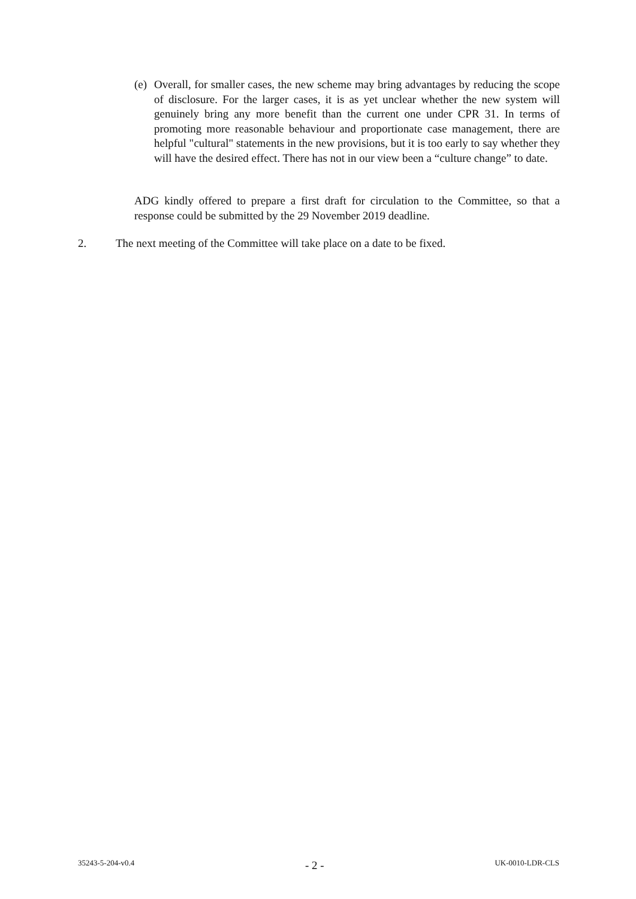(e) Overall, for smaller cases, the new scheme may bring advantages by reducing the scope of disclosure. For the larger cases, it is as yet unclear whether the new system will genuinely bring any more benefit than the current one under CPR 31. In terms of promoting more reasonable behaviour and proportionate case management, there are helpful "cultural" statements in the new provisions, but it is too early to say whether they will have the desired effect. There has not in our view been a “culture change” to date.
ADG kindly offered to prepare a first draft for circulation to the Committee, so that a response could be submitted by the 29 November 2019 deadline.
2. The next meeting of the Committee will take place on a date to be fixed.
35243-5-204-v0.4 - 2 - UK-0010-LDR-CLS